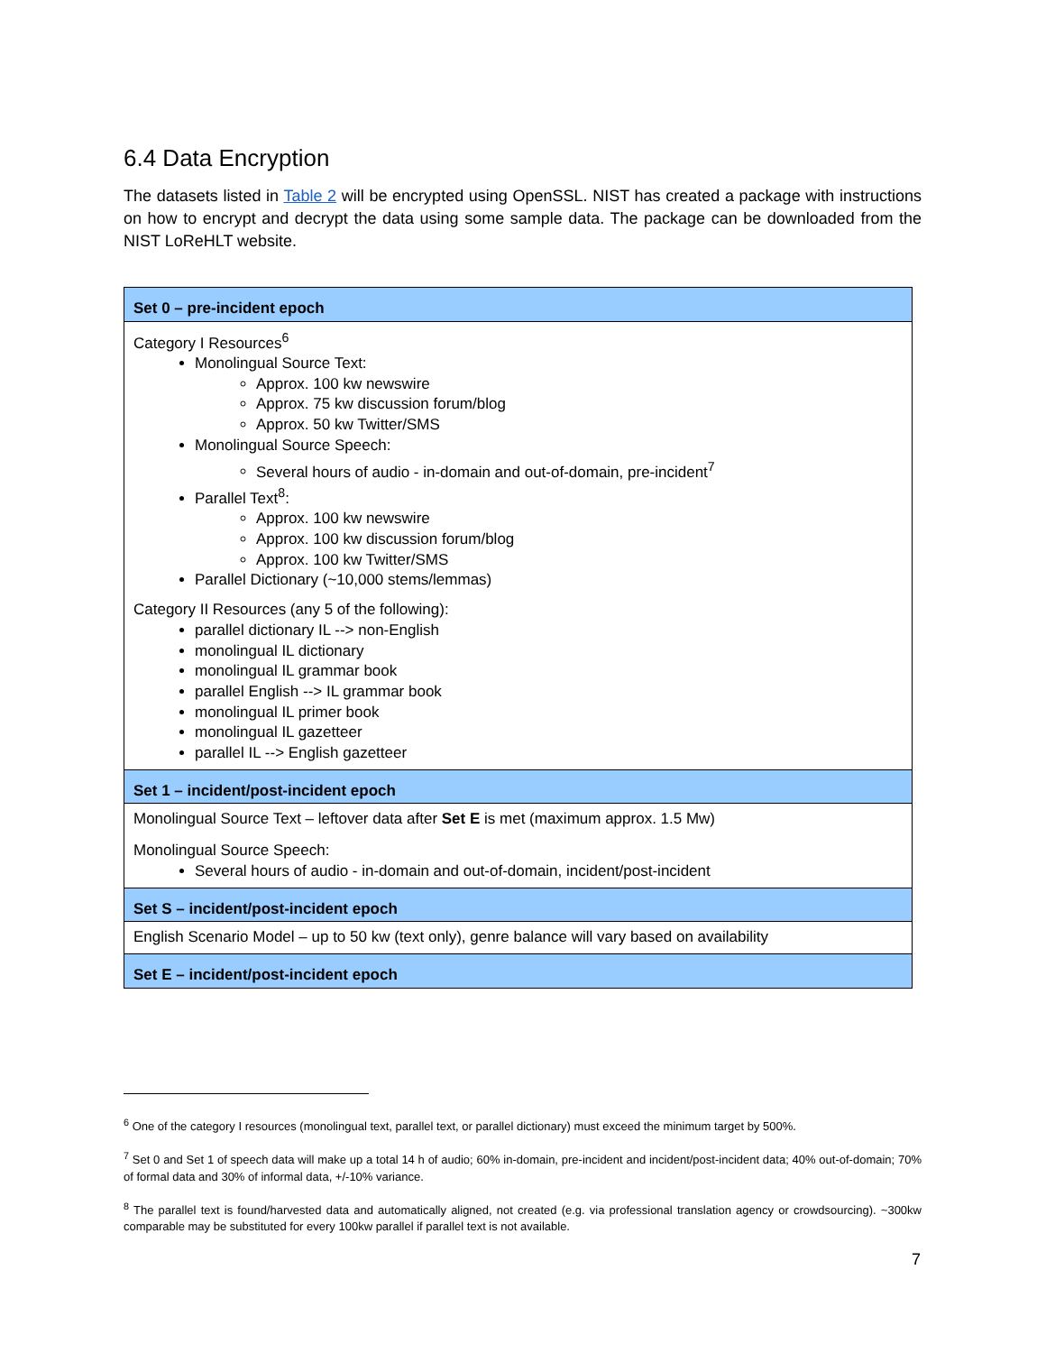6.4 Data Encryption
The datasets listed in Table 2 will be encrypted using OpenSSL. NIST has created a package with instructions on how to encrypt and decrypt the data using some sample data. The package can be downloaded from the NIST LoReHLT website.
| Set 0 – pre-incident epoch |
| Category I Resources<sup>6</sup> Monolingual Source Text: Approx. 100 kw newswire Approx. 75 kw discussion forum/blog Approx. 50 kw Twitter/SMS Monolingual Source Speech: Several hours of audio - in-domain and out-of-domain, pre-incident<sup>7</sup> Parallel Text<sup>8</sup>: Approx. 100 kw newswire Approx. 100 kw discussion forum/blog Approx. 100 kw Twitter/SMS Parallel Dictionary (~10,000 stems/lemmas) Category II Resources (any 5 of the following): parallel dictionary IL --> non-English monolingual IL dictionary monolingual IL grammar book parallel English --> IL grammar book monolingual IL primer book monolingual IL gazetteer parallel IL --> English gazetteer |
| Set 1 – incident/post-incident epoch |
| Monolingual Source Text – leftover data after Set E is met (maximum approx. 1.5 Mw) Monolingual Source Speech: Several hours of audio - in-domain and out-of-domain, incident/post-incident |
| Set S – incident/post-incident epoch |
| English Scenario Model – up to 50 kw (text only), genre balance will vary based on availability |
| Set E – incident/post-incident epoch |
<sup>6</sup> One of the category I resources (monolingual text, parallel text, or parallel dictionary) must exceed the minimum target by 500%.
<sup>7</sup> Set 0 and Set 1 of speech data will make up a total 14 h of audio; 60% in-domain, pre-incident and incident/post-incident data; 40% out-of-domain; 70% of formal data and 30% of informal data, +/-10% variance.
<sup>8</sup> The parallel text is found/harvested data and automatically aligned, not created (e.g. via professional translation agency or crowdsourcing). ~300kw comparable may be substituted for every 100kw parallel if parallel text is not available.
7